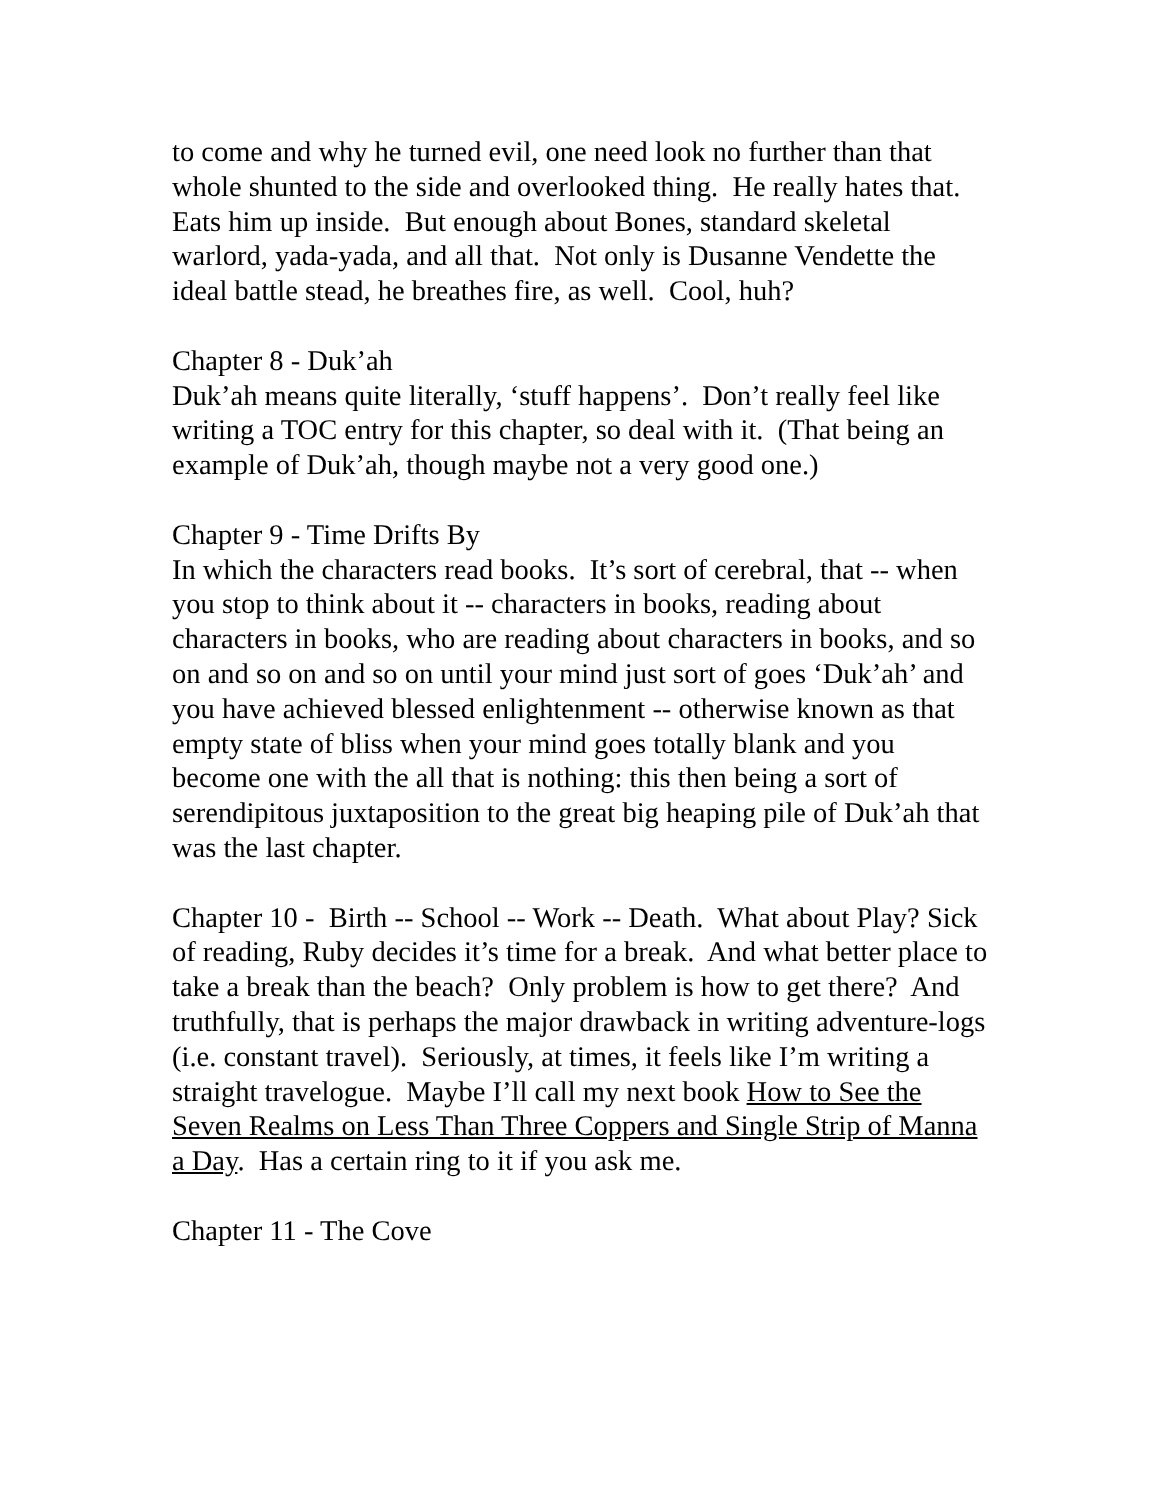to come and why he turned evil, one need look no further than that whole shunted to the side and overlooked thing. He really hates that. Eats him up inside. But enough about Bones, standard skeletal warlord, yada-yada, and all that. Not only is Dusanne Vendette the ideal battle stead, he breathes fire, as well. Cool, huh?
Chapter 8 - Duk’ah
Duk’ah means quite literally, ‘stuff happens’. Don’t really feel like writing a TOC entry for this chapter, so deal with it. (That being an example of Duk’ah, though maybe not a very good one.)
Chapter 9 - Time Drifts By
In which the characters read books. It’s sort of cerebral, that -- when you stop to think about it -- characters in books, reading about characters in books, who are reading about characters in books, and so on and so on and so on until your mind just sort of goes ‘Duk’ah’ and you have achieved blessed enlightenment -- otherwise known as that empty state of bliss when your mind goes totally blank and you become one with the all that is nothing: this then being a sort of serendipitous juxtaposition to the great big heaping pile of Duk’ah that was the last chapter.
Chapter 10 - Birth -- School -- Work -- Death. What about Play? Sick of reading, Ruby decides it’s time for a break. And what better place to take a break than the beach? Only problem is how to get there? And truthfully, that is perhaps the major drawback in writing adventure-logs (i.e. constant travel). Seriously, at times, it feels like I’m writing a straight travelogue. Maybe I’ll call my next book How to See the Seven Realms on Less Than Three Coppers and Single Strip of Manna a Day. Has a certain ring to it if you ask me.
Chapter 11 - The Cove